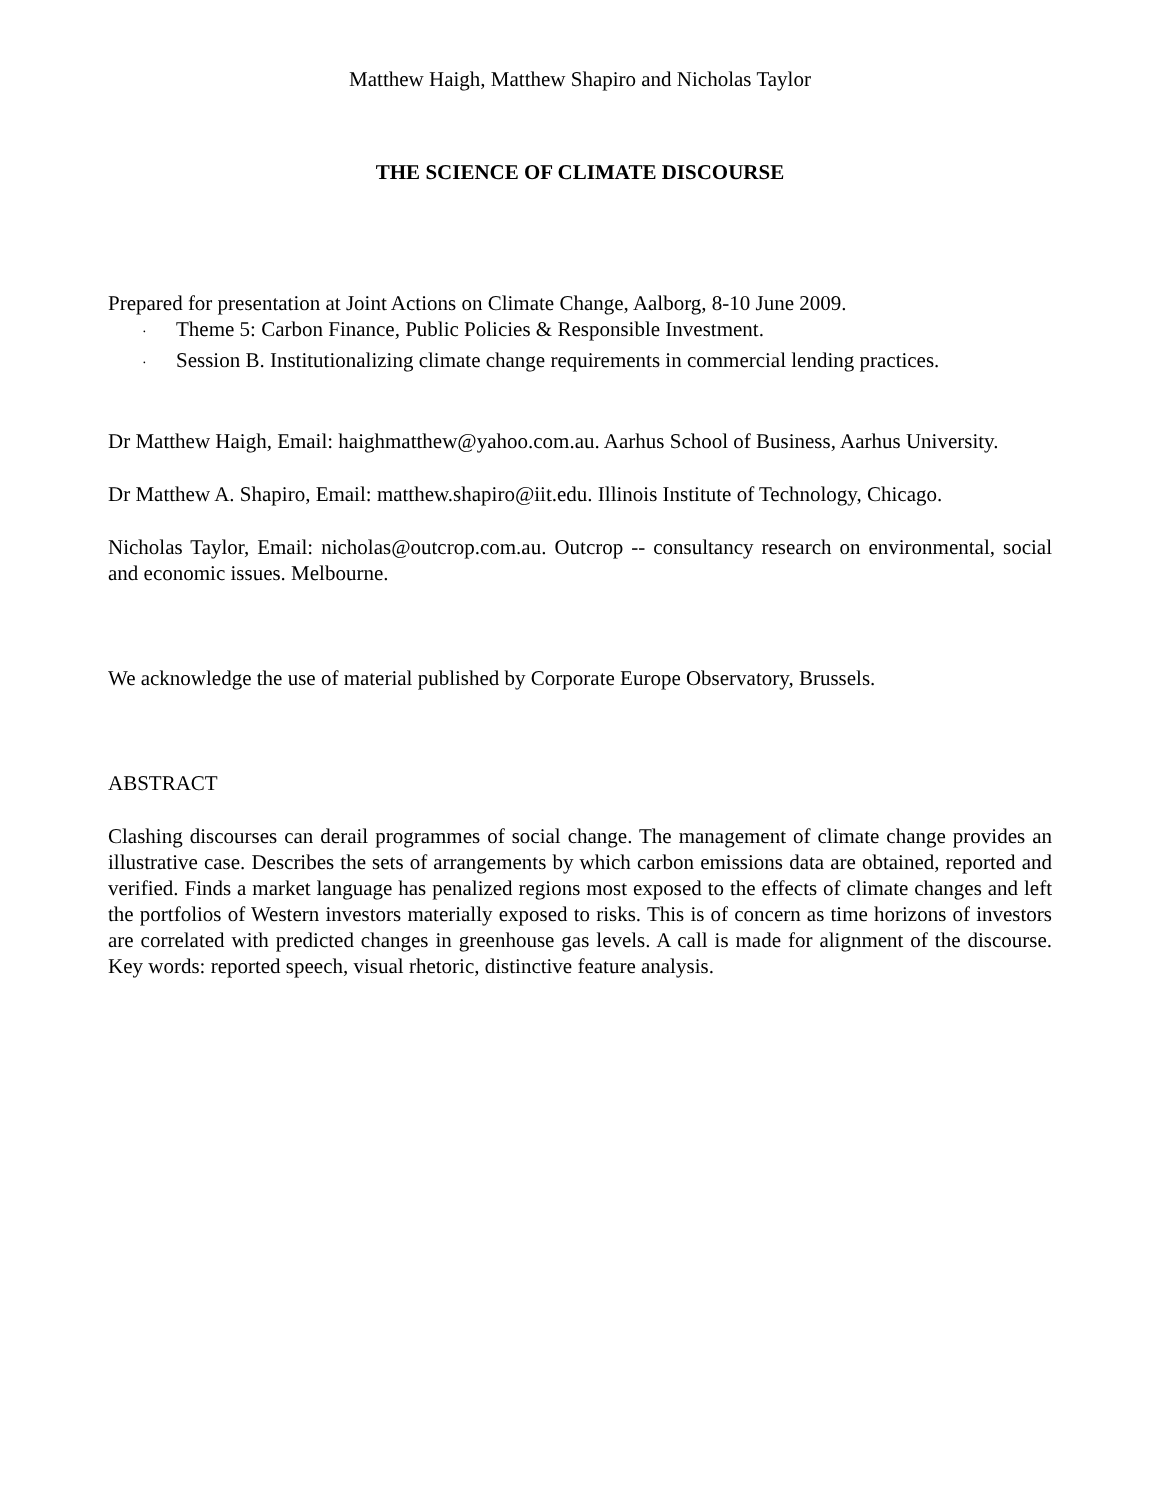Matthew Haigh, Matthew Shapiro and Nicholas Taylor
THE SCIENCE OF CLIMATE DISCOURSE
Prepared for presentation at Joint Actions on Climate Change, Aalborg, 8-10 June 2009.
· Theme 5: Carbon Finance, Public Policies & Responsible Investment.
· Session B. Institutionalizing climate change requirements in commercial lending practices.
Dr Matthew Haigh, Email: haighmatthew@yahoo.com.au. Aarhus School of Business, Aarhus University.
Dr Matthew A. Shapiro, Email: matthew.shapiro@iit.edu. Illinois Institute of Technology, Chicago.
Nicholas Taylor, Email: nicholas@outcrop.com.au. Outcrop -- consultancy research on environmental, social and economic issues. Melbourne.
We acknowledge the use of material published by Corporate Europe Observatory, Brussels.
ABSTRACT
Clashing discourses can derail programmes of social change. The management of climate change provides an illustrative case. Describes the sets of arrangements by which carbon emissions data are obtained, reported and verified. Finds a market language has penalized regions most exposed to the effects of climate changes and left the portfolios of Western investors materially exposed to risks. This is of concern as time horizons of investors are correlated with predicted changes in greenhouse gas levels. A call is made for alignment of the discourse. Key words: reported speech, visual rhetoric, distinctive feature analysis.